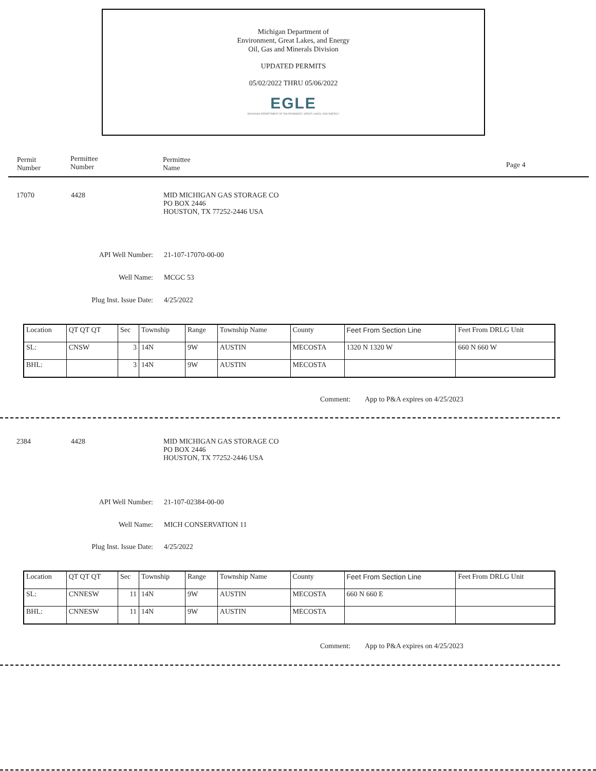Michigan Department of
Environment, Great Lakes, and Energy
Oil, Gas and Minerals Division
UPDATED PERMITS
05/02/2022 THRU 05/06/2022
EGLE
MICHIGAN DEPARTMENT OF ENVIRONMENT, GREAT LAKES, AND ENERGY
Permit
Number
Permittee
Number
Permittee
Name
Page 4
17070 4428
MID MICHIGAN GAS STORAGE CO
PO BOX 2446
HOUSTON, TX 77252-2446 USA
API Well Number: 21-107-17070-00-00
Well Name: MCGC 53
Plug Inst. Issue Date: 4/25/2022
| Location | QT QT QT | Sec | Township | Range | Township Name | County | Feet From Section Line | Feet From DRLG Unit |
| SL: | CNSW | 3 | 14N | 9W | AUSTIN | MECOSTA | 1320 N 1320 W | 660 N 660 W |
| BHL: | | 3 | 14N | 9W | AUSTIN | MECOSTA | | |
Comment:
App to P&A expires on 4/25/2023
2384 4428
MID MICHIGAN GAS STORAGE CO
PO BOX 2446
HOUSTON, TX 77252-2446 USA
API Well Number: 21-107-02384-00-00
Well Name: MICH CONSERVATION 11
Plug Inst. Issue Date: 4/25/2022
| Location | QT QT QT | Sec | Township | Range | Township Name | County | Feet From Section Line | Feet From DRLG Unit |
| SL: | CNNESW | 11 | 14N | 9W | AUSTIN | MECOSTA | 660 N 660 E | |
| BHL: | CNNESW | 11 | 14N | 9W | AUSTIN | MECOSTA | | |
Comment:
App to P&A expires on 4/25/2023